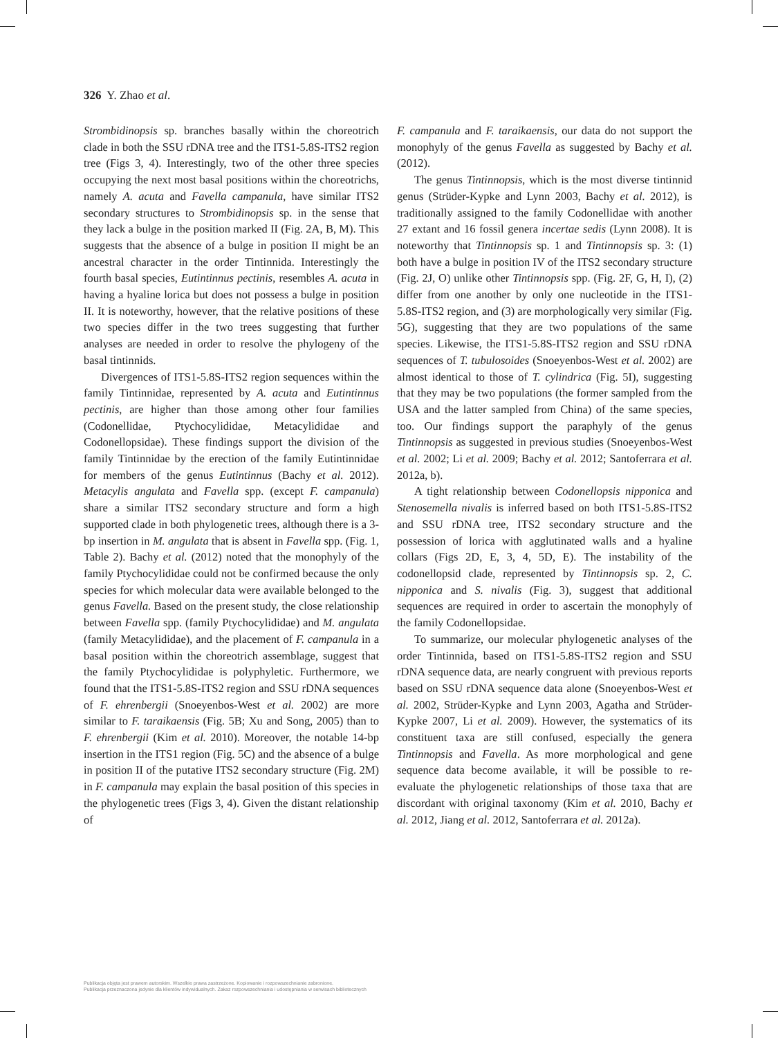326 Y. Zhao et al.
Strombidinopsis sp. branches basally within the choreotrich clade in both the SSU rDNA tree and the ITS1-5.8S-ITS2 region tree (Figs 3, 4). Interestingly, two of the other three species occupying the next most basal positions within the choreotrichs, namely A. acuta and Favella campanula, have similar ITS2 secondary structures to Strombidinopsis sp. in the sense that they lack a bulge in the position marked II (Fig. 2A, B, M). This suggests that the absence of a bulge in position II might be an ancestral character in the order Tintinnida. Interestingly the fourth basal species, Eutintinnus pectinis, resembles A. acuta in having a hyaline lorica but does not possess a bulge in position II. It is noteworthy, however, that the relative positions of these two species differ in the two trees suggesting that further analyses are needed in order to resolve the phylogeny of the basal tintinnids.
Divergences of ITS1-5.8S-ITS2 region sequences within the family Tintinnidae, represented by A. acuta and Eutintinnus pectinis, are higher than those among other four families (Codonellidae, Ptychocylididae, Metacylididae and Codonellopsidae). These findings support the division of the family Tintinnidae by the erection of the family Eutintinnidae for members of the genus Eutintinnus (Bachy et al. 2012). Metacylis angulata and Favella spp. (except F. campanula) share a similar ITS2 secondary structure and form a high supported clade in both phylogenetic trees, although there is a 3-bp insertion in M. angulata that is absent in Favella spp. (Fig. 1, Table 2). Bachy et al. (2012) noted that the monophyly of the family Ptychocylididae could not be confirmed because the only species for which molecular data were available belonged to the genus Favella. Based on the present study, the close relationship between Favella spp. (family Ptychocylididae) and M. angulata (family Metacylididae), and the placement of F. campanula in a basal position within the choreotrich assemblage, suggest that the family Ptychocylididae is polyphyletic. Furthermore, we found that the ITS1-5.8S-ITS2 region and SSU rDNA sequences of F. ehrenbergii (Snoeyenbos-West et al. 2002) are more similar to F. taraikaensis (Fig. 5B; Xu and Song, 2005) than to F. ehrenbergii (Kim et al. 2010). Moreover, the notable 14-bp insertion in the ITS1 region (Fig. 5C) and the absence of a bulge in position II of the putative ITS2 secondary structure (Fig. 2M) in F. campanula may explain the basal position of this species in the phylogenetic trees (Figs 3, 4). Given the distant relationship of
F. campanula and F. taraikaensis, our data do not support the monophyly of the genus Favella as suggested by Bachy et al. (2012).
The genus Tintinnopsis, which is the most diverse tintinnid genus (Strüder-Kypke and Lynn 2003, Bachy et al. 2012), is traditionally assigned to the family Codonellidae with another 27 extant and 16 fossil genera incertae sedis (Lynn 2008). It is noteworthy that Tintinnopsis sp. 1 and Tintinnopsis sp. 3: (1) both have a bulge in position IV of the ITS2 secondary structure (Fig. 2J, O) unlike other Tintinnopsis spp. (Fig. 2F, G, H, I), (2) differ from one another by only one nucleotide in the ITS1-5.8S-ITS2 region, and (3) are morphologically very similar (Fig. 5G), suggesting that they are two populations of the same species. Likewise, the ITS1-5.8S-ITS2 region and SSU rDNA sequences of T. tubulosoides (Snoeyenbos-West et al. 2002) are almost identical to those of T. cylindrica (Fig. 5I), suggesting that they may be two populations (the former sampled from the USA and the latter sampled from China) of the same species, too. Our findings support the paraphyly of the genus Tintinnopsis as suggested in previous studies (Snoeyenbos-West et al. 2002; Li et al. 2009; Bachy et al. 2012; Santoferrara et al. 2012a, b).
A tight relationship between Codonellopsis nipponica and Stenosemella nivalis is inferred based on both ITS1-5.8S-ITS2 and SSU rDNA tree, ITS2 secondary structure and the possession of lorica with agglutinated walls and a hyaline collars (Figs 2D, E, 3, 4, 5D, E). The instability of the codonellopsid clade, represented by Tintinnopsis sp. 2, C. nipponica and S. nivalis (Fig. 3), suggest that additional sequences are required in order to ascertain the monophyly of the family Codonellopsidae.
To summarize, our molecular phylogenetic analyses of the order Tintinnida, based on ITS1-5.8S-ITS2 region and SSU rDNA sequence data, are nearly congruent with previous reports based on SSU rDNA sequence data alone (Snoeyenbos-West et al. 2002, Strüder-Kypke and Lynn 2003, Agatha and Strüder-Kypke 2007, Li et al. 2009). However, the systematics of its constituent taxa are still confused, especially the genera Tintinnopsis and Favella. As more morphological and gene sequence data become available, it will be possible to re-evaluate the phylogenetic relationships of those taxa that are discordant with original taxonomy (Kim et al. 2010, Bachy et al. 2012, Jiang et al. 2012, Santoferrara et al. 2012a).
Publikacja objęta jest prawem autorskim. Wszelkie prawa zastrzeżone. Kopiowanie i rozpowszechnianie zabronione.
Publikacja przeznaczona jedynie dla klientów indywidualnych. Zakaz rozpowszechniania i udostępniania w serwisach bibliotecznych